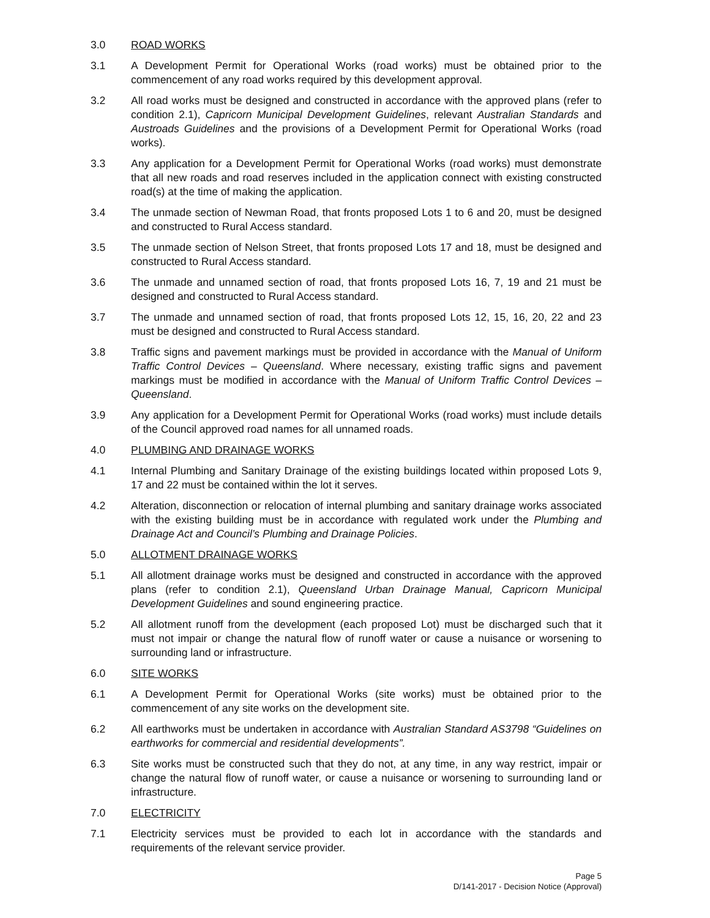3.0 ROAD WORKS
3.1 A Development Permit for Operational Works (road works) must be obtained prior to the commencement of any road works required by this development approval.
3.2 All road works must be designed and constructed in accordance with the approved plans (refer to condition 2.1), Capricorn Municipal Development Guidelines, relevant Australian Standards and Austroads Guidelines and the provisions of a Development Permit for Operational Works (road works).
3.3 Any application for a Development Permit for Operational Works (road works) must demonstrate that all new roads and road reserves included in the application connect with existing constructed road(s) at the time of making the application.
3.4 The unmade section of Newman Road, that fronts proposed Lots 1 to 6 and 20, must be designed and constructed to Rural Access standard.
3.5 The unmade section of Nelson Street, that fronts proposed Lots 17 and 18, must be designed and constructed to Rural Access standard.
3.6 The unmade and unnamed section of road, that fronts proposed Lots 16, 7, 19 and 21 must be designed and constructed to Rural Access standard.
3.7 The unmade and unnamed section of road, that fronts proposed Lots 12, 15, 16, 20, 22 and 23 must be designed and constructed to Rural Access standard.
3.8 Traffic signs and pavement markings must be provided in accordance with the Manual of Uniform Traffic Control Devices – Queensland. Where necessary, existing traffic signs and pavement markings must be modified in accordance with the Manual of Uniform Traffic Control Devices – Queensland.
3.9 Any application for a Development Permit for Operational Works (road works) must include details of the Council approved road names for all unnamed roads.
4.0 PLUMBING AND DRAINAGE WORKS
4.1 Internal Plumbing and Sanitary Drainage of the existing buildings located within proposed Lots 9, 17 and 22 must be contained within the lot it serves.
4.2 Alteration, disconnection or relocation of internal plumbing and sanitary drainage works associated with the existing building must be in accordance with regulated work under the Plumbing and Drainage Act and Council’s Plumbing and Drainage Policies.
5.0 ALLOTMENT DRAINAGE WORKS
5.1 All allotment drainage works must be designed and constructed in accordance with the approved plans (refer to condition 2.1), Queensland Urban Drainage Manual, Capricorn Municipal Development Guidelines and sound engineering practice.
5.2 All allotment runoff from the development (each proposed Lot) must be discharged such that it must not impair or change the natural flow of runoff water or cause a nuisance or worsening to surrounding land or infrastructure.
6.0 SITE WORKS
6.1 A Development Permit for Operational Works (site works) must be obtained prior to the commencement of any site works on the development site.
6.2 All earthworks must be undertaken in accordance with Australian Standard AS3798 “Guidelines on earthworks for commercial and residential developments”.
6.3 Site works must be constructed such that they do not, at any time, in any way restrict, impair or change the natural flow of runoff water, or cause a nuisance or worsening to surrounding land or infrastructure.
7.0 ELECTRICITY
7.1 Electricity services must be provided to each lot in accordance with the standards and requirements of the relevant service provider.
Page 5
D/141-2017 - Decision Notice (Approval)